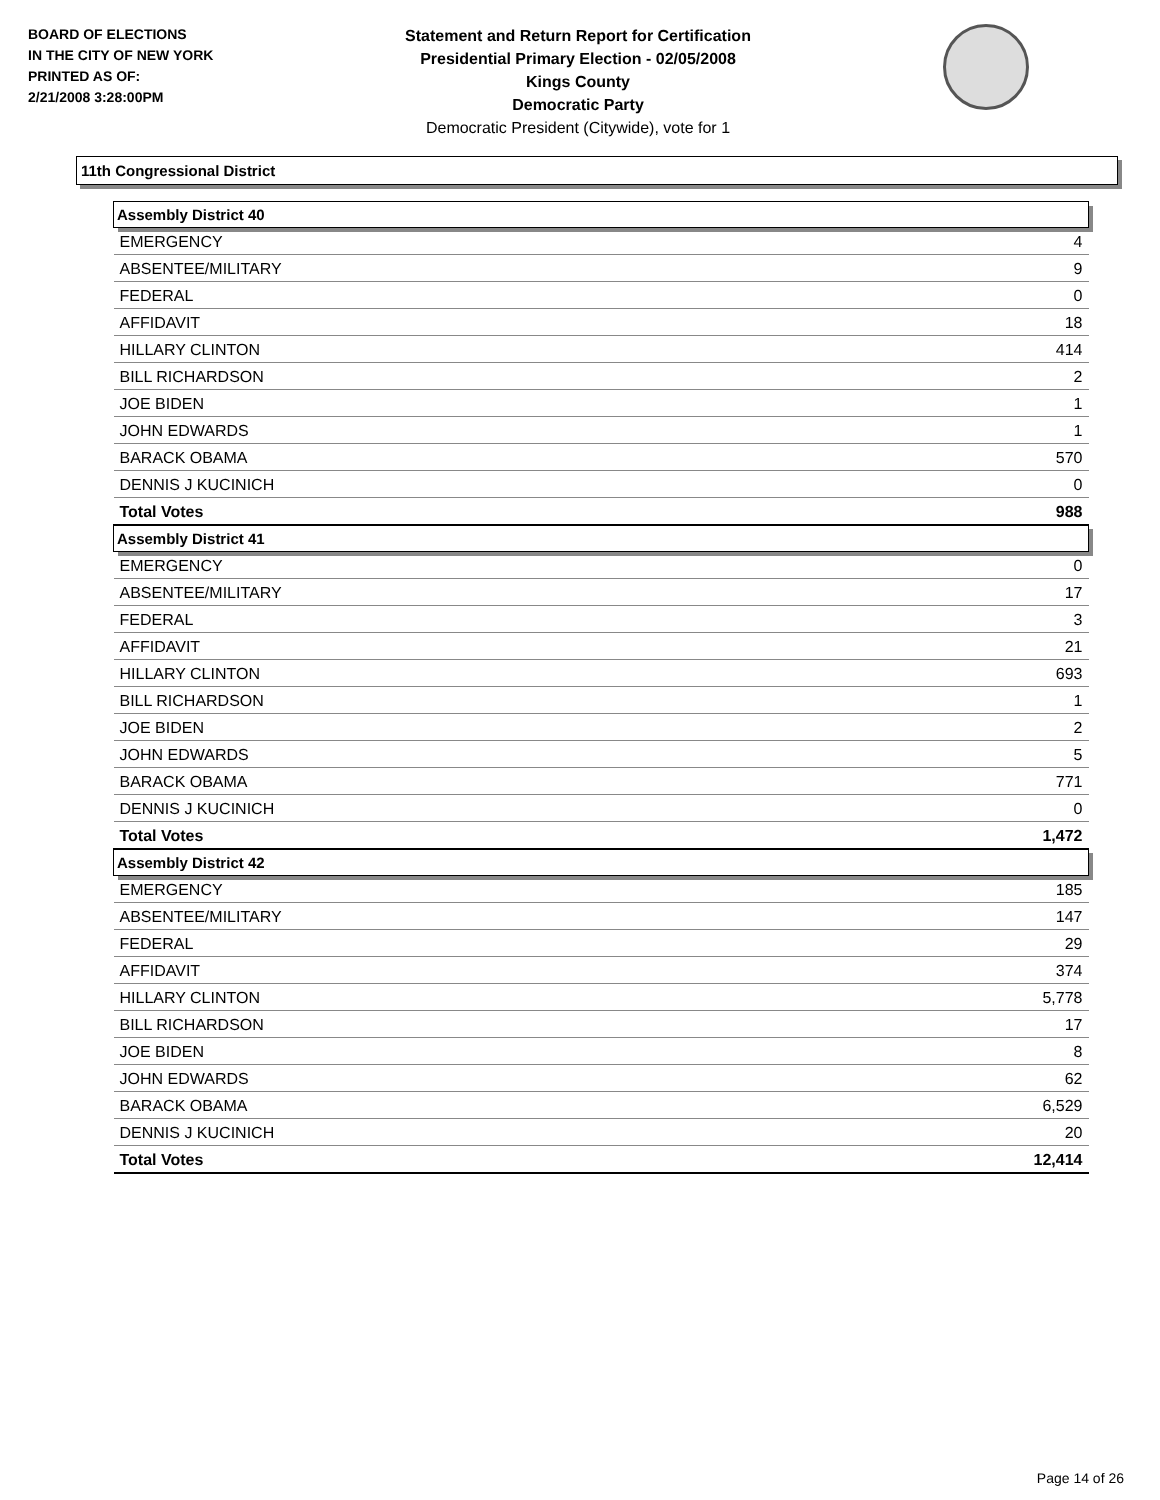BOARD OF ELECTIONS
IN THE CITY OF NEW YORK
PRINTED AS OF:
2/21/2008 3:28:00PM
Statement and Return Report for Certification
Presidential Primary Election - 02/05/2008
Kings County
Democratic Party
Democratic President (Citywide), vote for 1
11th Congressional District
| Assembly District 40 | |
| --- | --- |
| EMERGENCY | 4 |
| ABSENTEE/MILITARY | 9 |
| FEDERAL | 0 |
| AFFIDAVIT | 18 |
| HILLARY CLINTON | 414 |
| BILL RICHARDSON | 2 |
| JOE BIDEN | 1 |
| JOHN EDWARDS | 1 |
| BARACK OBAMA | 570 |
| DENNIS J KUCINICH | 0 |
| Total Votes | 988 |
| Assembly District 41 | |
| EMERGENCY | 0 |
| ABSENTEE/MILITARY | 17 |
| FEDERAL | 3 |
| AFFIDAVIT | 21 |
| HILLARY CLINTON | 693 |
| BILL RICHARDSON | 1 |
| JOE BIDEN | 2 |
| JOHN EDWARDS | 5 |
| BARACK OBAMA | 771 |
| DENNIS J KUCINICH | 0 |
| Total Votes | 1,472 |
| Assembly District 42 | |
| EMERGENCY | 185 |
| ABSENTEE/MILITARY | 147 |
| FEDERAL | 29 |
| AFFIDAVIT | 374 |
| HILLARY CLINTON | 5,778 |
| BILL RICHARDSON | 17 |
| JOE BIDEN | 8 |
| JOHN EDWARDS | 62 |
| BARACK OBAMA | 6,529 |
| DENNIS J KUCINICH | 20 |
| Total Votes | 12,414 |
Page 14 of 26